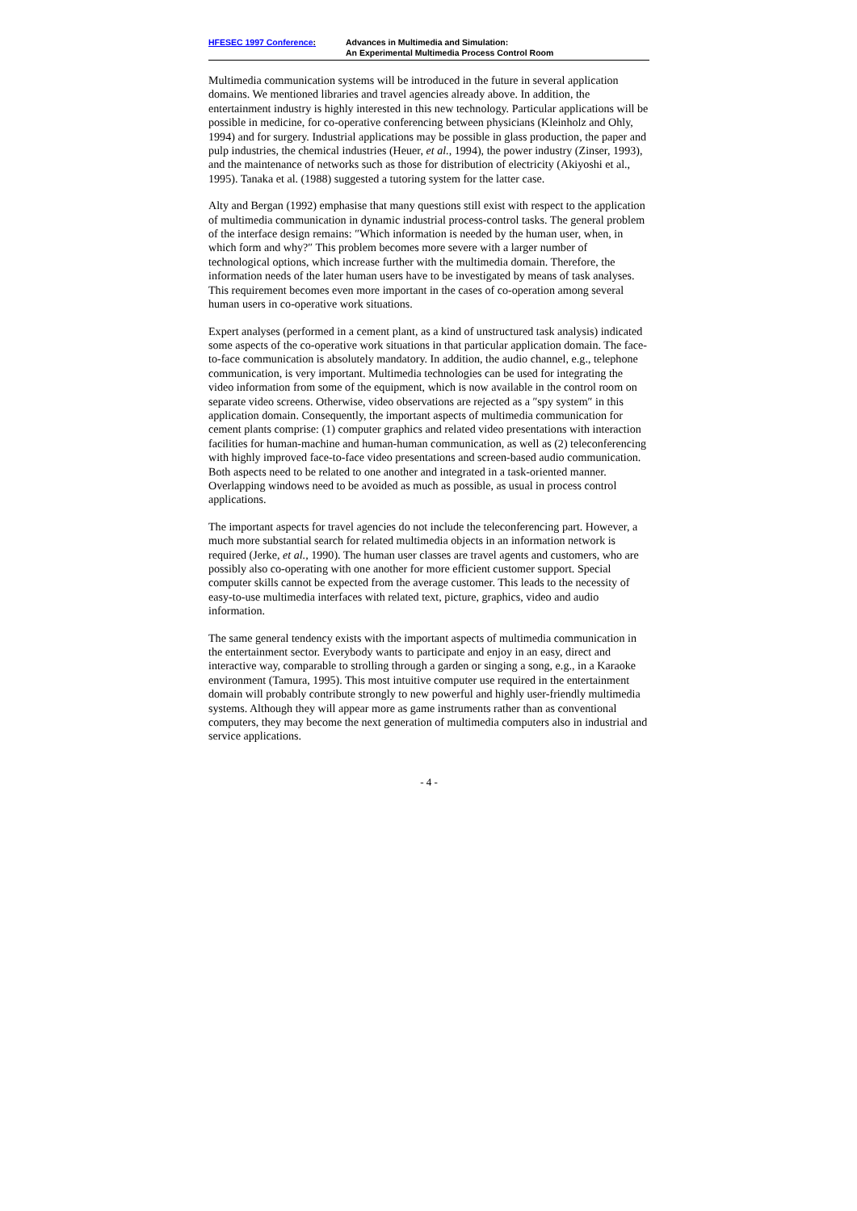HFESEC 1997 Conference: Advances in Multimedia and Simulation:
An Experimental Multimedia Process Control Room
Multimedia communication systems will be introduced in the future in several application domains. We mentioned libraries and travel agencies already above. In addition, the entertainment industry is highly interested in this new technology. Particular applications will be possible in medicine, for co-operative conferencing between physicians (Kleinholz and Ohly, 1994) and for surgery. Industrial applications may be possible in glass production, the paper and pulp industries, the chemical industries (Heuer, et al., 1994), the power industry (Zinser, 1993), and the maintenance of networks such as those for distribution of electricity (Akiyoshi et al., 1995). Tanaka et al. (1988) suggested a tutoring system for the latter case.
Alty and Bergan (1992) emphasise that many questions still exist with respect to the application of multimedia communication in dynamic industrial process-control tasks. The general problem of the interface design remains: ″Which information is needed by the human user, when, in which form and why?″ This problem becomes more severe with a larger number of technological options, which increase further with the multimedia domain. Therefore, the information needs of the later human users have to be investigated by means of task analyses. This requirement becomes even more important in the cases of co-operation among several human users in co-operative work situations.
Expert analyses (performed in a cement plant, as a kind of unstructured task analysis) indicated some aspects of the co-operative work situations in that particular application domain. The face-to-face communication is absolutely mandatory. In addition, the audio channel, e.g., telephone communication, is very important. Multimedia technologies can be used for integrating the video information from some of the equipment, which is now available in the control room on separate video screens. Otherwise, video observations are rejected as a ″spy system″ in this application domain. Consequently, the important aspects of multimedia communication for cement plants comprise: (1) computer graphics and related video presentations with interaction facilities for human-machine and human-human communication, as well as (2) teleconferencing with highly improved face-to-face video presentations and screen-based audio communication. Both aspects need to be related to one another and integrated in a task-oriented manner. Overlapping windows need to be avoided as much as possible, as usual in process control applications.
The important aspects for travel agencies do not include the teleconferencing part. However, a much more substantial search for related multimedia objects in an information network is required (Jerke, et al., 1990). The human user classes are travel agents and customers, who are possibly also co-operating with one another for more efficient customer support. Special computer skills cannot be expected from the average customer. This leads to the necessity of easy-to-use multimedia interfaces with related text, picture, graphics, video and audio information.
The same general tendency exists with the important aspects of multimedia communication in the entertainment sector. Everybody wants to participate and enjoy in an easy, direct and interactive way, comparable to strolling through a garden or singing a song, e.g., in a Karaoke environment (Tamura, 1995). This most intuitive computer use required in the entertainment domain will probably contribute strongly to new powerful and highly user-friendly multimedia systems. Although they will appear more as game instruments rather than as conventional computers, they may become the next generation of multimedia computers also in industrial and service applications.
- 4 -